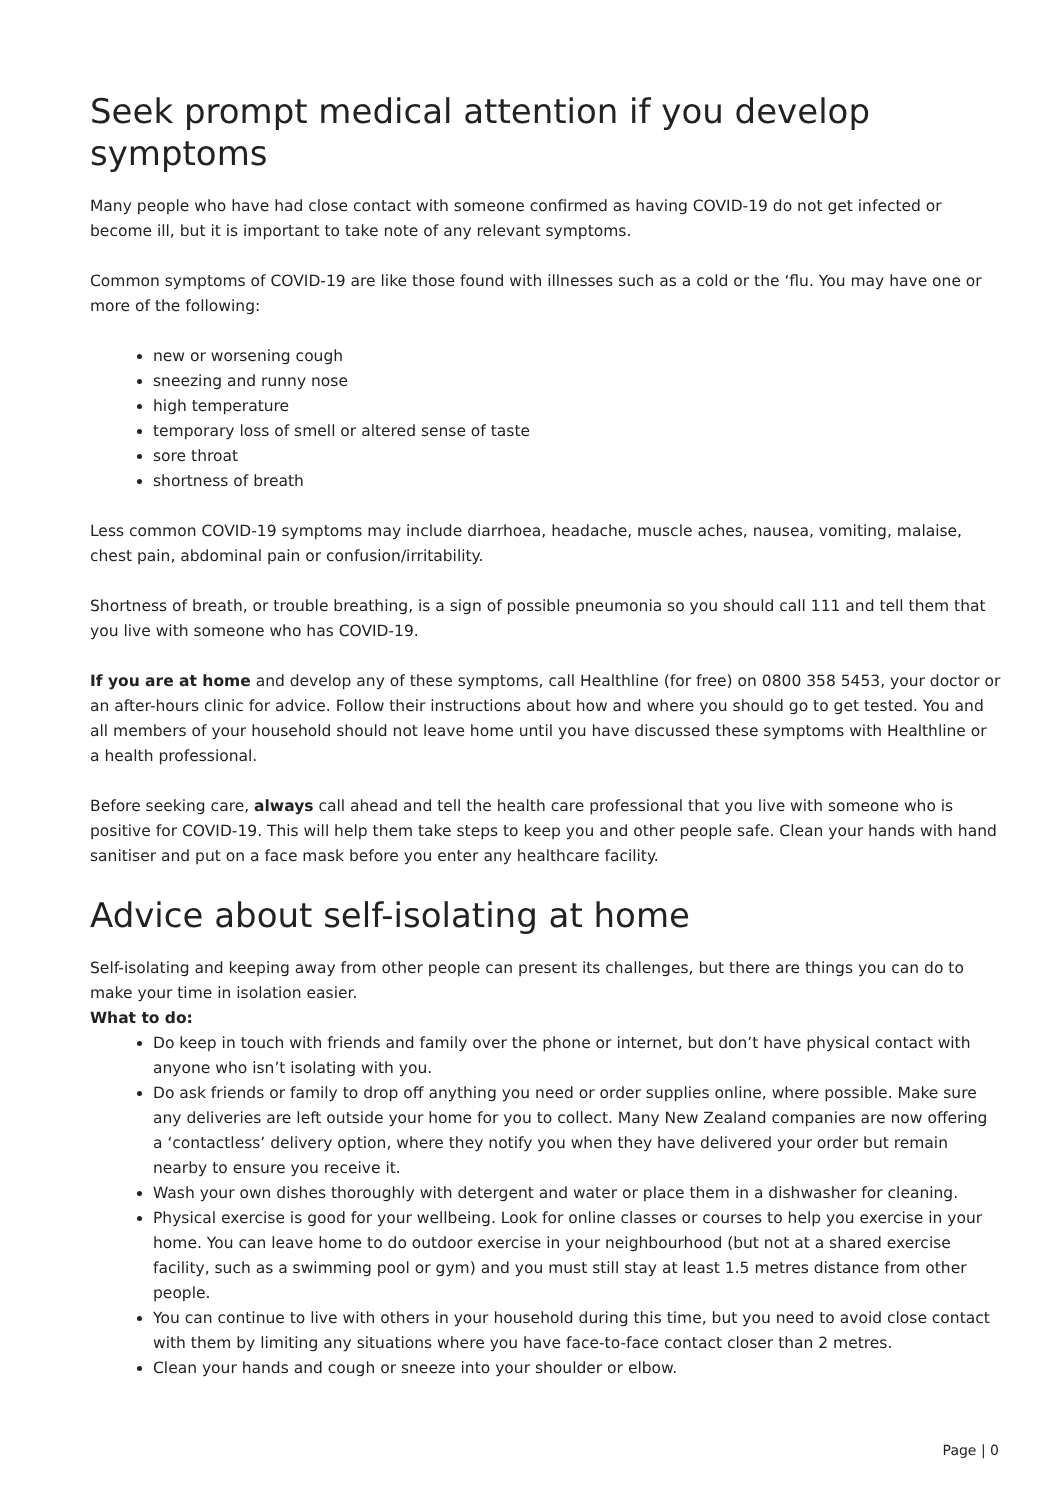Seek prompt medical attention if you develop symptoms
Many people who have had close contact with someone confirmed as having COVID-19 do not get infected or become ill, but it is important to take note of any relevant symptoms.
Common symptoms of COVID-19 are like those found with illnesses such as a cold or the ‘flu. You may have one or more of the following:
new or worsening cough
sneezing and runny nose
high temperature
temporary loss of smell or altered sense of taste
sore throat
shortness of breath
Less common COVID-19 symptoms may include diarrhoea, headache, muscle aches, nausea, vomiting, malaise, chest pain, abdominal pain or confusion/irritability.
Shortness of breath, or trouble breathing, is a sign of possible pneumonia so you should call 111 and tell them that you live with someone who has COVID-19.
If you are at home and develop any of these symptoms, call Healthline (for free) on 0800 358 5453, your doctor or an after-hours clinic for advice. Follow their instructions about how and where you should go to get tested. You and all members of your household should not leave home until you have discussed these symptoms with Healthline or a health professional.
Before seeking care, always call ahead and tell the health care professional that you live with someone who is positive for COVID-19. This will help them take steps to keep you and other people safe. Clean your hands with hand sanitiser and put on a face mask before you enter any healthcare facility.
Advice about self-isolating at home
Self-isolating and keeping away from other people can present its challenges, but there are things you can do to make your time in isolation easier.
What to do:
Do keep in touch with friends and family over the phone or internet, but don’t have physical contact with anyone who isn’t isolating with you.
Do ask friends or family to drop off anything you need or order supplies online, where possible. Make sure any deliveries are left outside your home for you to collect. Many New Zealand companies are now offering a ‘contactless’ delivery option, where they notify you when they have delivered your order but remain nearby to ensure you receive it.
Wash your own dishes thoroughly with detergent and water or place them in a dishwasher for cleaning.
Physical exercise is good for your wellbeing. Look for online classes or courses to help you exercise in your home. You can leave home to do outdoor exercise in your neighbourhood (but not at a shared exercise facility, such as a swimming pool or gym) and you must still stay at least 1.5 metres distance from other people.
You can continue to live with others in your household during this time, but you need to avoid close contact with them by limiting any situations where you have face-to-face contact closer than 2 metres.
Clean your hands and cough or sneeze into your shoulder or elbow.
Page | 0